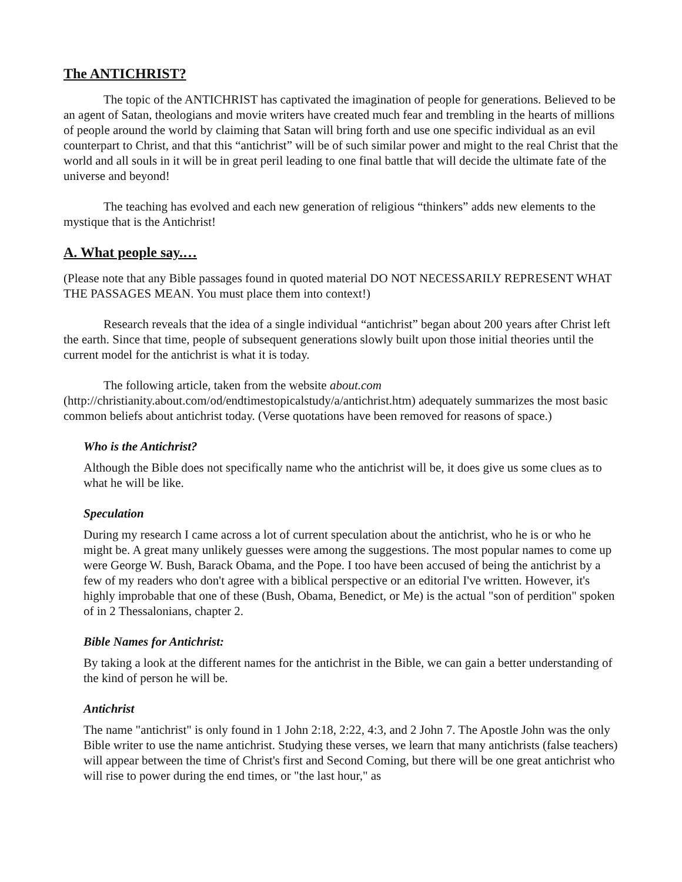The ANTICHRIST?
The topic of the ANTICHRIST has captivated the imagination of people for generations. Believed to be an agent of Satan, theologians and movie writers have created much fear and trembling in the hearts of millions of people around the world by claiming that Satan will bring forth and use one specific individual as an evil counterpart to Christ, and that this “antichrist” will be of such similar power and might to the real Christ that the world and all souls in it will be in great peril leading to one final battle that will decide the ultimate fate of the universe and beyond!
The teaching has evolved and each new generation of religious “thinkers” adds new elements to the mystique that is the Antichrist!
A. What people say.…
(Please note that any Bible passages found in quoted material DO NOT NECESSARILY REPRESENT WHAT THE PASSAGES MEAN. You must place them into context!)
Research reveals that the idea of a single individual “antichrist” began about 200 years after Christ left the earth. Since that time, people of subsequent generations slowly built upon those initial theories until the current model for the antichrist is what it is today.
The following article, taken from the website about.com (http://christianity.about.com/od/endtimestopicalstudy/a/antichrist.htm) adequately summarizes the most basic common beliefs about antichrist today. (Verse quotations have been removed for reasons of space.)
Who is the Antichrist?
Although the Bible does not specifically name who the antichrist will be, it does give us some clues as to what he will be like.
Speculation
During my research I came across a lot of current speculation about the antichrist, who he is or who he might be. A great many unlikely guesses were among the suggestions. The most popular names to come up were George W. Bush, Barack Obama, and the Pope. I too have been accused of being the antichrist by a few of my readers who don't agree with a biblical perspective or an editorial I've written. However, it's highly improbable that one of these (Bush, Obama, Benedict, or Me) is the actual "son of perdition" spoken of in 2 Thessalonians, chapter 2.
Bible Names for Antichrist:
By taking a look at the different names for the antichrist in the Bible, we can gain a better understanding of the kind of person he will be.
Antichrist
The name "antichrist" is only found in 1 John 2:18, 2:22, 4:3, and 2 John 7. The Apostle John was the only Bible writer to use the name antichrist. Studying these verses, we learn that many antichrists (false teachers) will appear between the time of Christ's first and Second Coming, but there will be one great antichrist who will rise to power during the end times, or "the last hour," as